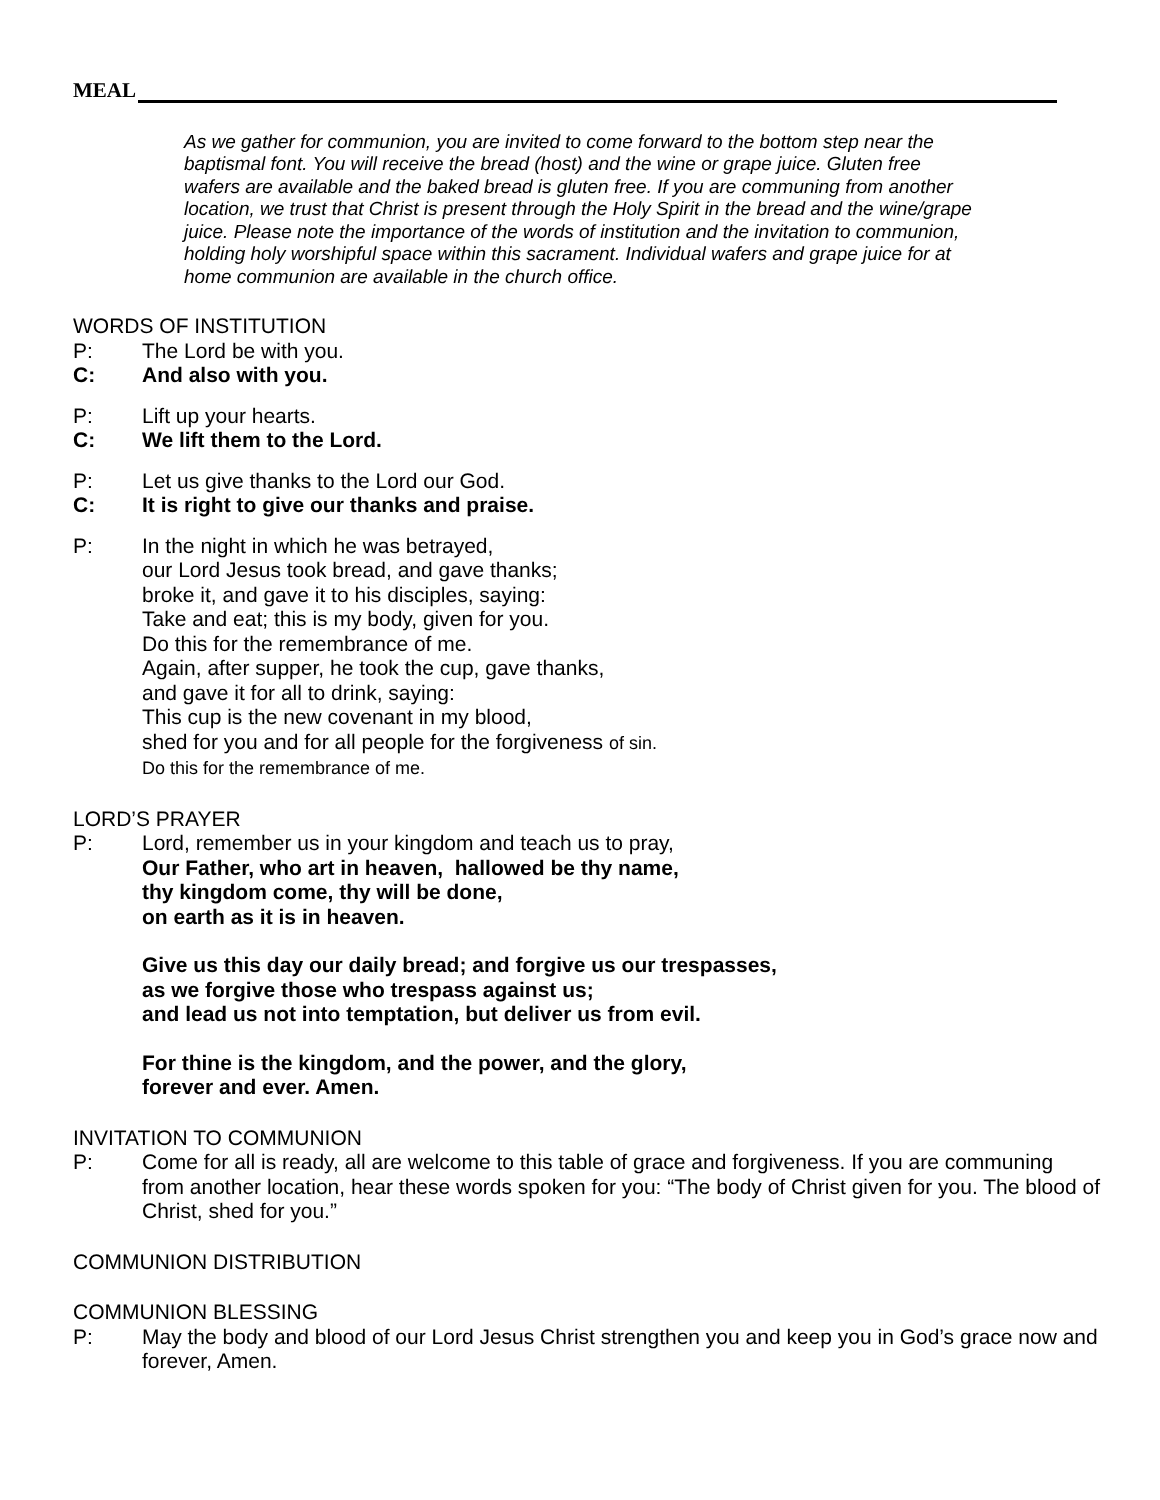MEAL
As we gather for communion, you are invited to come forward to the bottom step near the baptismal font. You will receive the bread (host) and the wine or grape juice. Gluten free wafers are available and the baked bread is gluten free. If you are communing from another location, we trust that Christ is present through the Holy Spirit in the bread and the wine/grape juice. Please note the importance of the words of institution and the invitation to communion, holding holy worshipful space within this sacrament. Individual wafers and grape juice for at home communion are available in the church office.
WORDS OF INSTITUTION
P: The Lord be with you.
C: And also with you.
P: Lift up your hearts.
C: We lift them to the Lord.
P: Let us give thanks to the Lord our God.
C: It is right to give our thanks and praise.
P: In the night in which he was betrayed,
our Lord Jesus took bread, and gave thanks;
broke it, and gave it to his disciples, saying:
Take and eat; this is my body, given for you.
Do this for the remembrance of me.
Again, after supper, he took the cup, gave thanks,
and gave it for all to drink, saying:
This cup is the new covenant in my blood,
shed for you and for all people for the forgiveness of sin.
Do this for the remembrance of me.
LORD’S PRAYER
P: Lord, remember us in your kingdom and teach us to pray,
Our Father, who art in heaven, hallowed be thy name,
thy kingdom come, thy will be done,
on earth as it is in heaven.
Give us this day our daily bread; and forgive us our trespasses,
as we forgive those who trespass against us;
and lead us not into temptation, but deliver us from evil.
For thine is the kingdom, and the power, and the glory,
forever and ever. Amen.
INVITATION TO COMMUNION
P: Come for all is ready, all are welcome to this table of grace and forgiveness. If you are communing from another location, hear these words spoken for you: “The body of Christ given for you. The blood of Christ, shed for you.”
COMMUNION DISTRIBUTION
COMMUNION BLESSING
P: May the body and blood of our Lord Jesus Christ strengthen you and keep you in God’s grace now and forever, Amen.